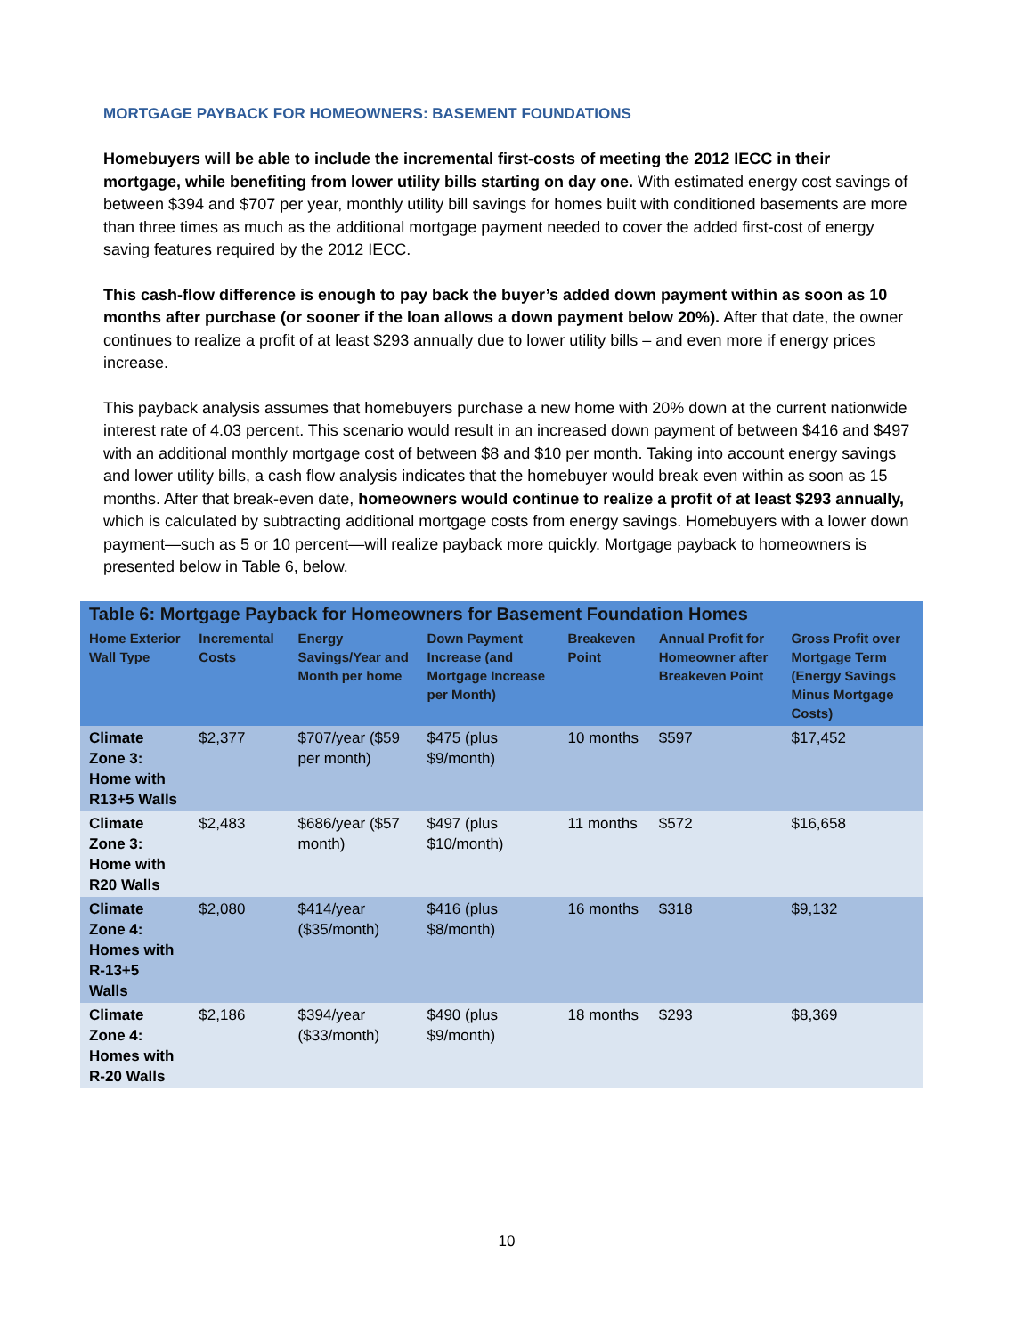MORTGAGE PAYBACK FOR HOMEOWNERS: BASEMENT FOUNDATIONS
Homebuyers will be able to include the incremental first-costs of meeting the 2012 IECC in their mortgage, while benefiting from lower utility bills starting on day one. With estimated energy cost savings of between $394 and $707 per year, monthly utility bill savings for homes built with conditioned basements are more than three times as much as the additional mortgage payment needed to cover the added first-cost of energy saving features required by the 2012 IECC.
This cash-flow difference is enough to pay back the buyer’s added down payment within as soon as 10 months after purchase (or sooner if the loan allows a down payment below 20%). After that date, the owner continues to realize a profit of at least $293 annually due to lower utility bills – and even more if energy prices increase.
This payback analysis assumes that homebuyers purchase a new home with 20% down at the current nationwide interest rate of 4.03 percent. This scenario would result in an increased down payment of between $416 and $497 with an additional monthly mortgage cost of between $8 and $10 per month. Taking into account energy savings and lower utility bills, a cash flow analysis indicates that the homebuyer would break even within as soon as 15 months. After that break-even date, homeowners would continue to realize a profit of at least $293 annually, which is calculated by subtracting additional mortgage costs from energy savings. Homebuyers with a lower down payment—such as 5 or 10 percent—will realize payback more quickly. Mortgage payback to homeowners is presented below in Table 6, below.
Table 6: Mortgage Payback for Homeowners for Basement Foundation Homes
| Home Exterior Wall Type | Incremental Costs | Energy Savings/Year and Month per home | Down Payment Increase (and Mortgage Increase per Month) | Breakeven Point | Annual Profit for Homeowner after Breakeven Point | Gross Profit over Mortgage Term (Energy Savings Minus Mortgage Costs) |
| --- | --- | --- | --- | --- | --- | --- |
| Climate Zone 3: Home with R13+5 Walls | $2,377 | $707/year ($59 per month) | $475 (plus $9/month) | 10 months | $597 | $17,452 |
| Climate Zone 3: Home with R20 Walls | $2,483 | $686/year ($57 month) | $497 (plus $10/month) | 11 months | $572 | $16,658 |
| Climate Zone 4: Homes with R-13+5 Walls | $2,080 | $414/year ($35/month) | $416 (plus $8/month) | 16 months | $318 | $9,132 |
| Climate Zone 4: Homes with R-20 Walls | $2,186 | $394/year ($33/month) | $490 (plus $9/month) | 18 months | $293 | $8,369 |
10